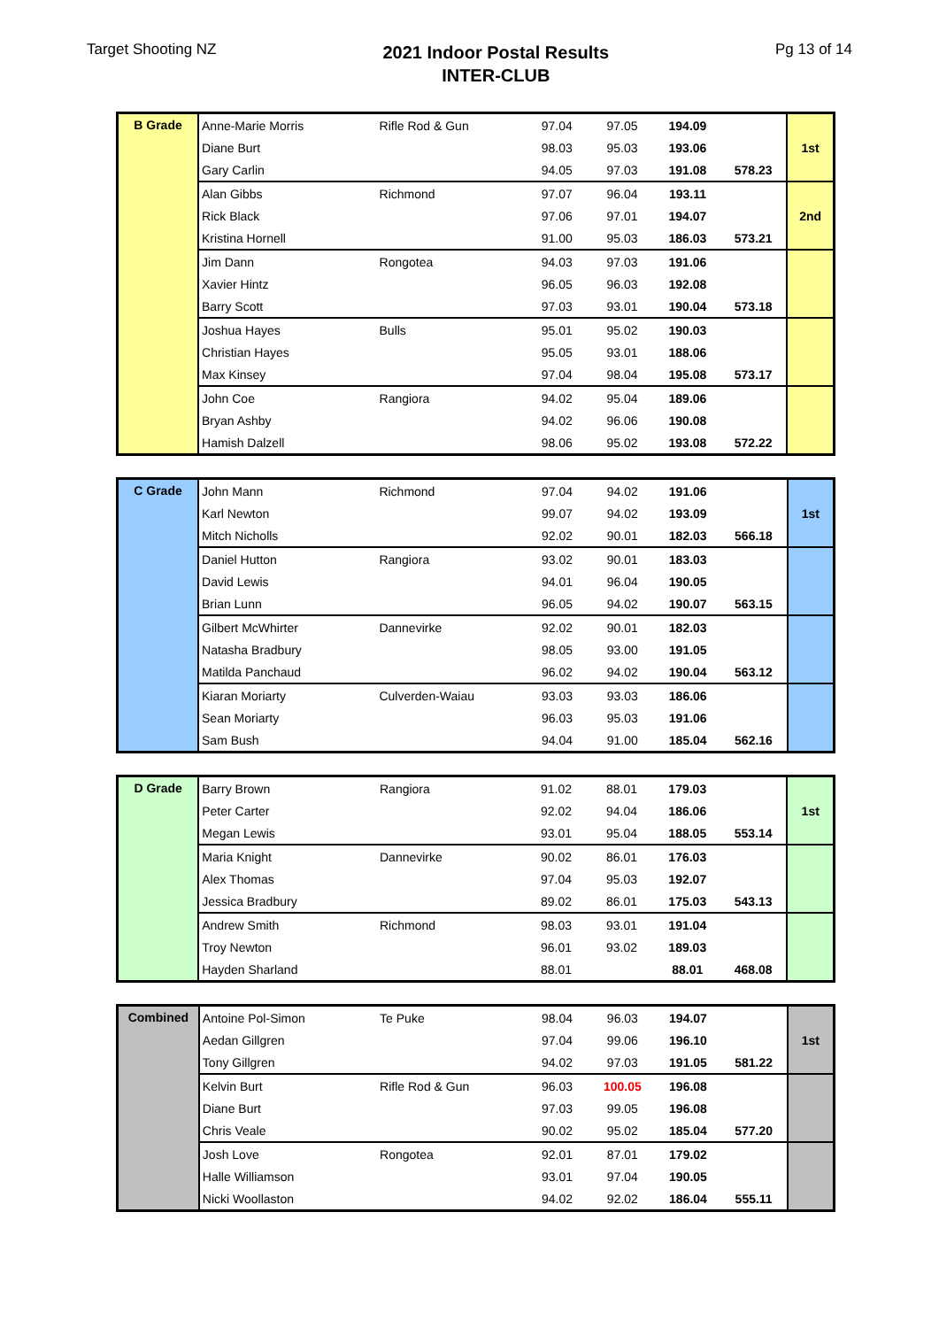Target Shooting NZ
2021 Indoor Postal Results
INTER-CLUB
Pg 13 of 14
| B Grade | Anne-Marie Morris | Rifle Rod & Gun | 97.04 | 97.05 | 194.09 | | 1st |
| | Diane Burt | | 98.03 | 95.03 | 193.06 | | |
| | Gary Carlin | | 94.05 | 97.03 | 191.08 | 578.23 | |
| | Alan Gibbs | Richmond | 97.07 | 96.04 | 193.11 | | 2nd |
| | Rick Black | | 97.06 | 97.01 | 194.07 | | |
| | Kristina Hornell | | 91.00 | 95.03 | 186.03 | 573.21 | |
| | Jim Dann | Rongotea | 94.03 | 97.03 | 191.06 | | |
| | Xavier Hintz | | 96.05 | 96.03 | 192.08 | | |
| | Barry Scott | | 97.03 | 93.01 | 190.04 | 573.18 | |
| | Joshua Hayes | Bulls | 95.01 | 95.02 | 190.03 | | |
| | Christian Hayes | | 95.05 | 93.01 | 188.06 | | |
| | Max Kinsey | | 97.04 | 98.04 | 195.08 | 573.17 | |
| | John Coe | Rangiora | 94.02 | 95.04 | 189.06 | | |
| | Bryan Ashby | | 94.02 | 96.06 | 190.08 | | |
| | Hamish Dalzell | | 98.06 | 95.02 | 193.08 | 572.22 | |
| C Grade | John Mann | Richmond | 97.04 | 94.02 | 191.06 | | 1st |
| | Karl Newton | | 99.07 | 94.02 | 193.09 | | |
| | Mitch Nicholls | | 92.02 | 90.01 | 182.03 | 566.18 | |
| | Daniel Hutton | Rangiora | 93.02 | 90.01 | 183.03 | | |
| | David Lewis | | 94.01 | 96.04 | 190.05 | | |
| | Brian Lunn | | 96.05 | 94.02 | 190.07 | 563.15 | |
| | Gilbert McWhirter | Dannevirke | 92.02 | 90.01 | 182.03 | | |
| | Natasha Bradbury | | 98.05 | 93.00 | 191.05 | | |
| | Matilda Panchaud | | 96.02 | 94.02 | 190.04 | 563.12 | |
| | Kiaran Moriarty | Culverden-Waiau | 93.03 | 93.03 | 186.06 | | |
| | Sean Moriarty | | 96.03 | 95.03 | 191.06 | | |
| | Sam Bush | | 94.04 | 91.00 | 185.04 | 562.16 | |
| D Grade | Barry Brown | Rangiora | 91.02 | 88.01 | 179.03 | | 1st |
| | Peter Carter | | 92.02 | 94.04 | 186.06 | | |
| | Megan Lewis | | 93.01 | 95.04 | 188.05 | 553.14 | |
| | Maria Knight | Dannevirke | 90.02 | 86.01 | 176.03 | | |
| | Alex Thomas | | 97.04 | 95.03 | 192.07 | | |
| | Jessica Bradbury | | 89.02 | 86.01 | 175.03 | 543.13 | |
| | Andrew Smith | Richmond | 98.03 | 93.01 | 191.04 | | |
| | Troy Newton | | 96.01 | 93.02 | 189.03 | | |
| | Hayden Sharland | | 88.01 | | 88.01 | 468.08 | |
| Combined | Antoine Pol-Simon | Te Puke | 98.04 | 96.03 | 194.07 | | 1st |
| | Aedan Gillgren | | 97.04 | 99.06 | 196.10 | | |
| | Tony Gillgren | | 94.02 | 97.03 | 191.05 | 581.22 | |
| | Kelvin Burt | Rifle Rod & Gun | 96.03 | 100.05 | 196.08 | | |
| | Diane Burt | | 97.03 | 99.05 | 196.08 | | |
| | Chris Veale | | 90.02 | 95.02 | 185.04 | 577.20 | |
| | Josh Love | Rongotea | 92.01 | 87.01 | 179.02 | | |
| | Halle Williamson | | 93.01 | 97.04 | 190.05 | | |
| | Nicki Woollaston | | 94.02 | 92.02 | 186.04 | 555.11 | |